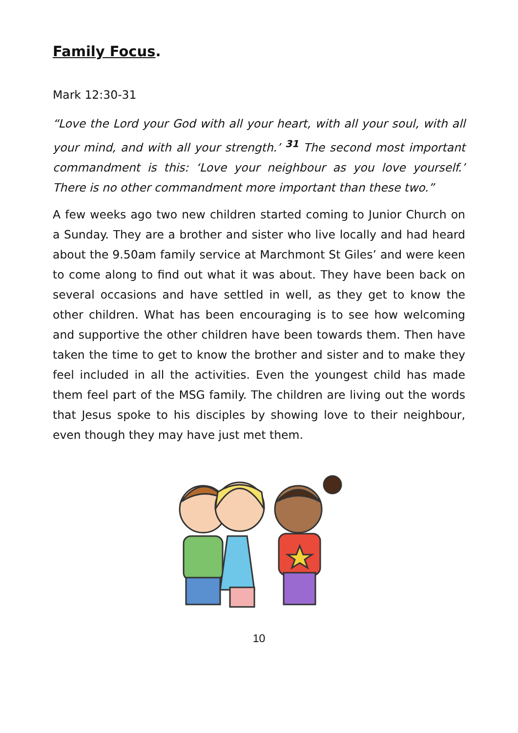Family Focus.
Mark 12:30-31
“Love the Lord your God with all your heart, with all your soul, with all your mind, and with all your strength.’ <sup>31</sup> The second most important commandment is this: ‘Love your neighbour as you love yourself.’ There is no other commandment more important than these two.”
A few weeks ago two new children started coming to Junior Church on a Sunday. They are a brother and sister who live locally and had heard about the 9.50am family service at Marchmont St Giles’ and were keen to come along to find out what it was about. They have been back on several occasions and have settled in well, as they get to know the other children. What has been encouraging is to see how welcoming and supportive the other children have been towards them. Then have taken the time to get to know the brother and sister and to make they feel included in all the activities. Even the youngest child has made them feel part of the MSG family. The children are living out the words that Jesus spoke to his disciples by showing love to their neighbour, even though they may have just met them.
10